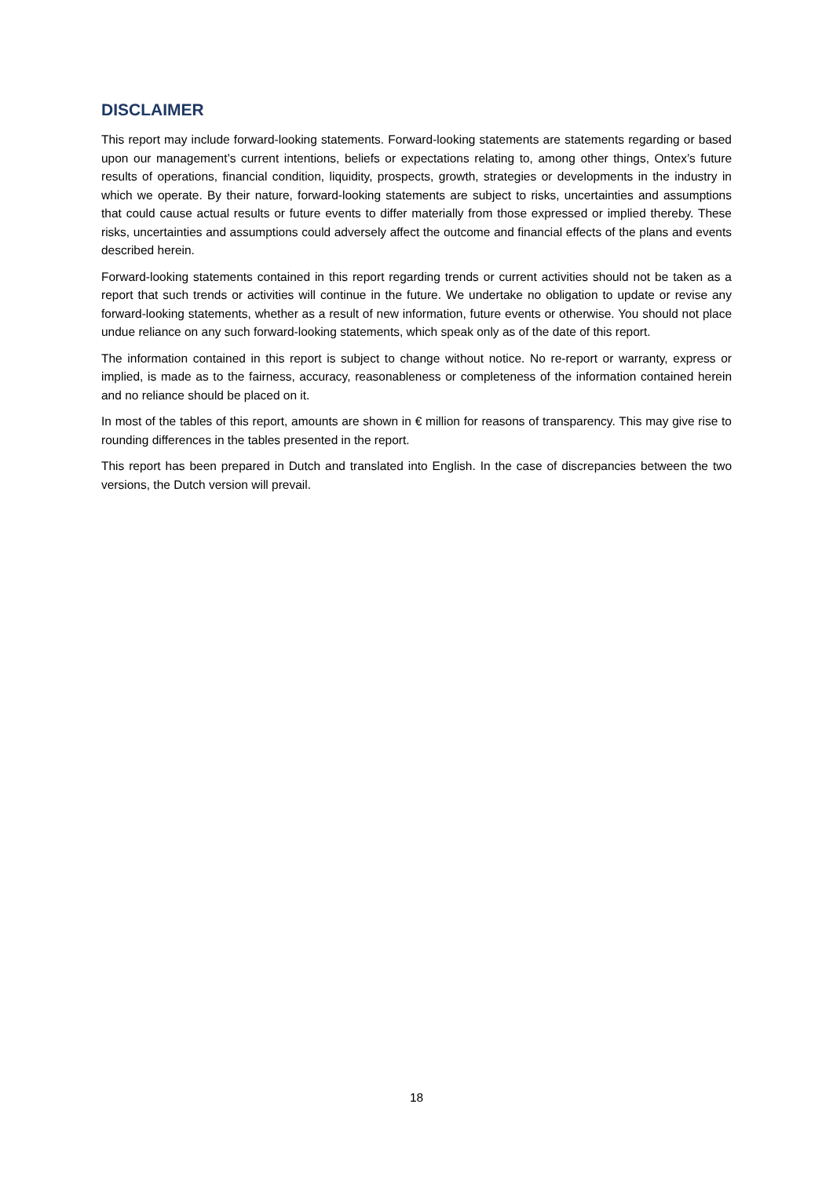DISCLAIMER
This report may include forward-looking statements. Forward-looking statements are statements regarding or based upon our management’s current intentions, beliefs or expectations relating to, among other things, Ontex’s future results of operations, financial condition, liquidity, prospects, growth, strategies or developments in the industry in which we operate. By their nature, forward-looking statements are subject to risks, uncertainties and assumptions that could cause actual results or future events to differ materially from those expressed or implied thereby. These risks, uncertainties and assumptions could adversely affect the outcome and financial effects of the plans and events described herein.
Forward-looking statements contained in this report regarding trends or current activities should not be taken as a report that such trends or activities will continue in the future. We undertake no obligation to update or revise any forward-looking statements, whether as a result of new information, future events or otherwise. You should not place undue reliance on any such forward-looking statements, which speak only as of the date of this report.
The information contained in this report is subject to change without notice. No re-report or warranty, express or implied, is made as to the fairness, accuracy, reasonableness or completeness of the information contained herein and no reliance should be placed on it.
In most of the tables of this report, amounts are shown in € million for reasons of transparency. This may give rise to rounding differences in the tables presented in the report.
This report has been prepared in Dutch and translated into English. In the case of discrepancies between the two versions, the Dutch version will prevail.
18